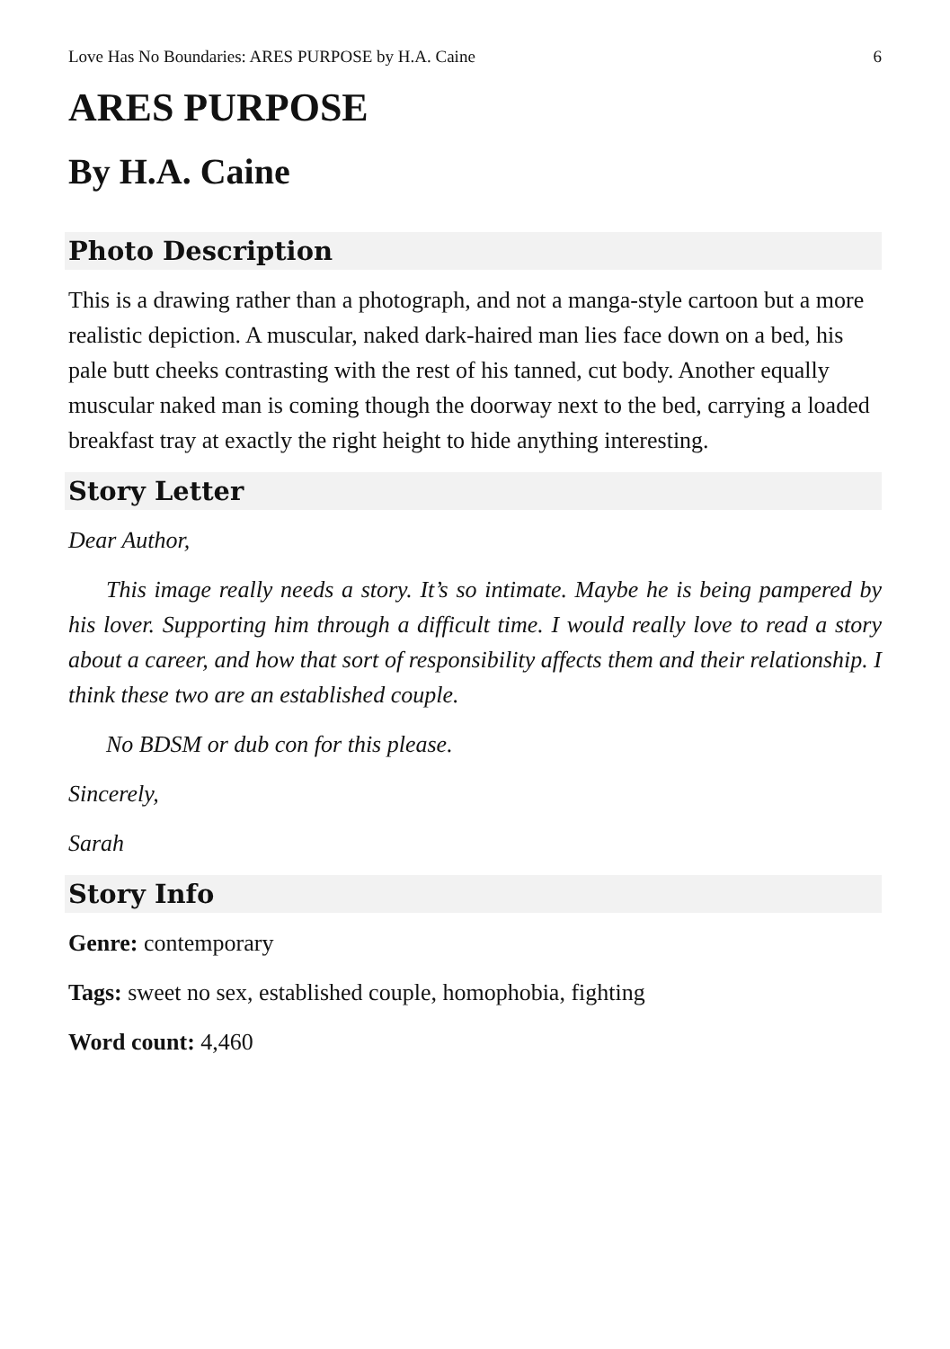Love Has No Boundaries: ARES PURPOSE by H.A. Caine 6
ARES PURPOSE
By H.A. Caine
Photo Description
This is a drawing rather than a photograph, and not a manga-style cartoon but a more realistic depiction. A muscular, naked dark-haired man lies face down on a bed, his pale butt cheeks contrasting with the rest of his tanned, cut body. Another equally muscular naked man is coming though the doorway next to the bed, carrying a loaded breakfast tray at exactly the right height to hide anything interesting.
Story Letter
Dear Author,
This image really needs a story. It’s so intimate. Maybe he is being pampered by his lover. Supporting him through a difficult time. I would really love to read a story about a career, and how that sort of responsibility affects them and their relationship. I think these two are an established couple.
No BDSM or dub con for this please.
Sincerely,
Sarah
Story Info
Genre: contemporary
Tags: sweet no sex, established couple, homophobia, fighting
Word count: 4,460